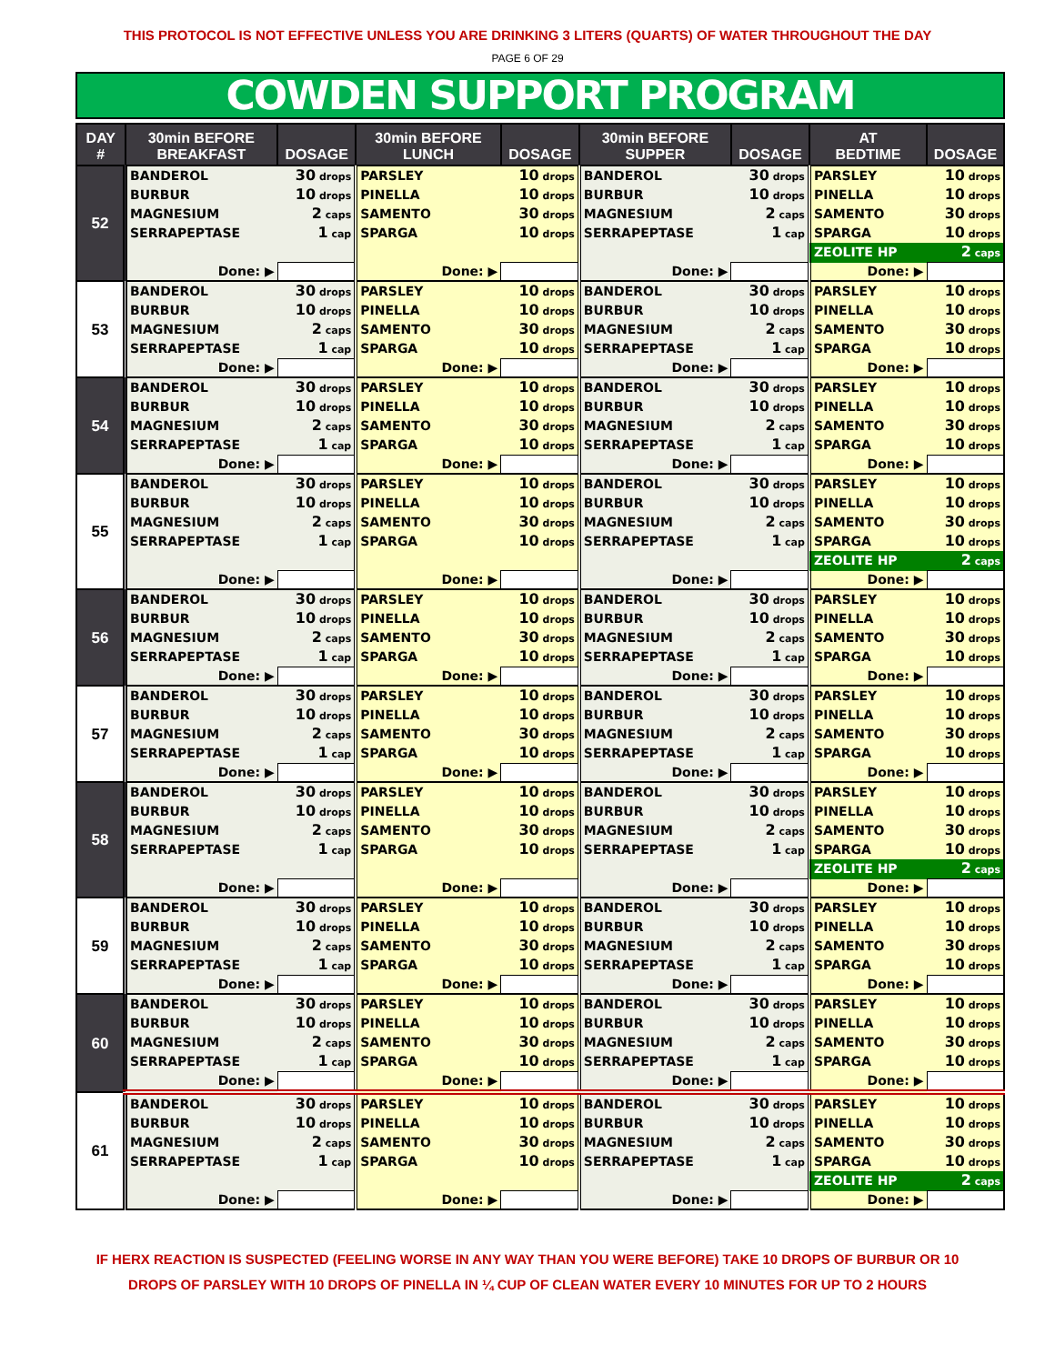THIS PROTOCOL IS NOT EFFECTIVE UNLESS YOU ARE DRINKING 3 LITERS (QUARTS) OF WATER THROUGHOUT THE DAY
PAGE 6 OF 29
COWDEN SUPPORT PROGRAM
| DAY # | 30min BEFORE BREAKFAST | DOSAGE | 30min BEFORE LUNCH | DOSAGE | 30min BEFORE SUPPER | DOSAGE | AT BEDTIME | DOSAGE |
| --- | --- | --- | --- | --- | --- | --- | --- | --- |
| 52 | BANDEROL | 30 drops | PARSLEY | 10 drops | BANDEROL | 30 drops | PARSLEY | 10 drops |
| | BURBUR | 10 drops | PINELLA | 10 drops | BURBUR | 10 drops | PINELLA | 10 drops |
| | MAGNESIUM | 2 caps | SAMENTO | 30 drops | MAGNESIUM | 2 caps | SAMENTO | 30 drops |
| | SERRAPEPTASE | 1 cap | SPARGA | 10 drops | SERRAPEPTASE | 1 cap | SPARGA | 10 drops |
| | | | | | | | ZEOLITE HP | 2 caps |
| | Done: ▶ | | Done: ▶ | | Done: ▶ | | Done: ▶ | |
| 53 | BANDEROL | 30 drops | PARSLEY | 10 drops | BANDEROL | 30 drops | PARSLEY | 10 drops |
| | BURBUR | 10 drops | PINELLA | 10 drops | BURBUR | 10 drops | PINELLA | 10 drops |
| | MAGNESIUM | 2 caps | SAMENTO | 30 drops | MAGNESIUM | 2 caps | SAMENTO | 30 drops |
| | SERRAPEPTASE | 1 cap | SPARGA | 10 drops | SERRAPEPTASE | 1 cap | SPARGA | 10 drops |
| | Done: ▶ | | Done: ▶ | | Done: ▶ | | Done: ▶ | |
| 54 | BANDEROL | 30 drops | PARSLEY | 10 drops | BANDEROL | 30 drops | PARSLEY | 10 drops |
| | BURBUR | 10 drops | PINELLA | 10 drops | BURBUR | 10 drops | PINELLA | 10 drops |
| | MAGNESIUM | 2 caps | SAMENTO | 30 drops | MAGNESIUM | 2 caps | SAMENTO | 30 drops |
| | SERRAPEPTASE | 1 cap | SPARGA | 10 drops | SERRAPEPTASE | 1 cap | SPARGA | 10 drops |
| | Done: ▶ | | Done: ▶ | | Done: ▶ | | Done: ▶ | |
| 55 | BANDEROL | 30 drops | PARSLEY | 10 drops | BANDEROL | 30 drops | PARSLEY | 10 drops |
| | BURBUR | 10 drops | PINELLA | 10 drops | BURBUR | 10 drops | PINELLA | 10 drops |
| | MAGNESIUM | 2 caps | SAMENTO | 30 drops | MAGNESIUM | 2 caps | SAMENTO | 30 drops |
| | SERRAPEPTASE | 1 cap | SPARGA | 10 drops | SERRAPEPTASE | 1 cap | SPARGA | 10 drops |
| | | | | | | | ZEOLITE HP | 2 caps |
| | Done: ▶ | | Done: ▶ | | Done: ▶ | | Done: ▶ | |
| 56 | BANDEROL | 30 drops | PARSLEY | 10 drops | BANDEROL | 30 drops | PARSLEY | 10 drops |
| | BURBUR | 10 drops | PINELLA | 10 drops | BURBUR | 10 drops | PINELLA | 10 drops |
| | MAGNESIUM | 2 caps | SAMENTO | 30 drops | MAGNESIUM | 2 caps | SAMENTO | 30 drops |
| | SERRAPEPTASE | 1 cap | SPARGA | 10 drops | SERRAPEPTASE | 1 cap | SPARGA | 10 drops |
| | Done: ▶ | | Done: ▶ | | Done: ▶ | | Done: ▶ | |
| 57 | BANDEROL | 30 drops | PARSLEY | 10 drops | BANDEROL | 30 drops | PARSLEY | 10 drops |
| | BURBUR | 10 drops | PINELLA | 10 drops | BURBUR | 10 drops | PINELLA | 10 drops |
| | MAGNESIUM | 2 caps | SAMENTO | 30 drops | MAGNESIUM | 2 caps | SAMENTO | 30 drops |
| | SERRAPEPTASE | 1 cap | SPARGA | 10 drops | SERRAPEPTASE | 1 cap | SPARGA | 10 drops |
| | Done: ▶ | | Done: ▶ | | Done: ▶ | | Done: ▶ | |
| 58 | BANDEROL | 30 drops | PARSLEY | 10 drops | BANDEROL | 30 drops | PARSLEY | 10 drops |
| | BURBUR | 10 drops | PINELLA | 10 drops | BURBUR | 10 drops | PINELLA | 10 drops |
| | MAGNESIUM | 2 caps | SAMENTO | 30 drops | MAGNESIUM | 2 caps | SAMENTO | 30 drops |
| | SERRAPEPTASE | 1 cap | SPARGA | 10 drops | SERRAPEPTASE | 1 cap | SPARGA | 10 drops |
| | | | | | | | ZEOLITE HP | 2 caps |
| | Done: ▶ | | Done: ▶ | | Done: ▶ | | Done: ▶ | |
| 59 | BANDEROL | 30 drops | PARSLEY | 10 drops | BANDEROL | 30 drops | PARSLEY | 10 drops |
| | BURBUR | 10 drops | PINELLA | 10 drops | BURBUR | 10 drops | PINELLA | 10 drops |
| | MAGNESIUM | 2 caps | SAMENTO | 30 drops | MAGNESIUM | 2 caps | SAMENTO | 30 drops |
| | SERRAPEPTASE | 1 cap | SPARGA | 10 drops | SERRAPEPTASE | 1 cap | SPARGA | 10 drops |
| | Done: ▶ | | Done: ▶ | | Done: ▶ | | Done: ▶ | |
| 60 | BANDEROL | 30 drops | PARSLEY | 10 drops | BANDEROL | 30 drops | PARSLEY | 10 drops |
| | BURBUR | 10 drops | PINELLA | 10 drops | BURBUR | 10 drops | PINELLA | 10 drops |
| | MAGNESIUM | 2 caps | SAMENTO | 30 drops | MAGNESIUM | 2 caps | SAMENTO | 30 drops |
| | SERRAPEPTASE | 1 cap | SPARGA | 10 drops | SERRAPEPTASE | 1 cap | SPARGA | 10 drops |
| | Done: ▶ | | Done: ▶ | | Done: ▶ | | Done: ▶ | |
| 61 | BANDEROL | 30 drops | PARSLEY | 10 drops | BANDEROL | 30 drops | PARSLEY | 10 drops |
| | BURBUR | 10 drops | PINELLA | 10 drops | BURBUR | 10 drops | PINELLA | 10 drops |
| | MAGNESIUM | 2 caps | SAMENTO | 30 drops | MAGNESIUM | 2 caps | SAMENTO | 30 drops |
| | SERRAPEPTASE | 1 cap | SPARGA | 10 drops | SERRAPEPTASE | 1 cap | SPARGA | 10 drops |
| | | | | | | | ZEOLITE HP | 2 caps |
| | Done: ▶ | | Done: ▶ | | Done: ▶ | | Done: ▶ | |
IF HERX REACTION IS SUSPECTED (FEELING WORSE IN ANY WAY THAN YOU WERE BEFORE) TAKE 10 DROPS OF BURBUR OR 10
DROPS OF PARSLEY WITH 10 DROPS OF PINELLA IN ¼ CUP OF CLEAN WATER EVERY 10 MINUTES FOR UP TO 2 HOURS